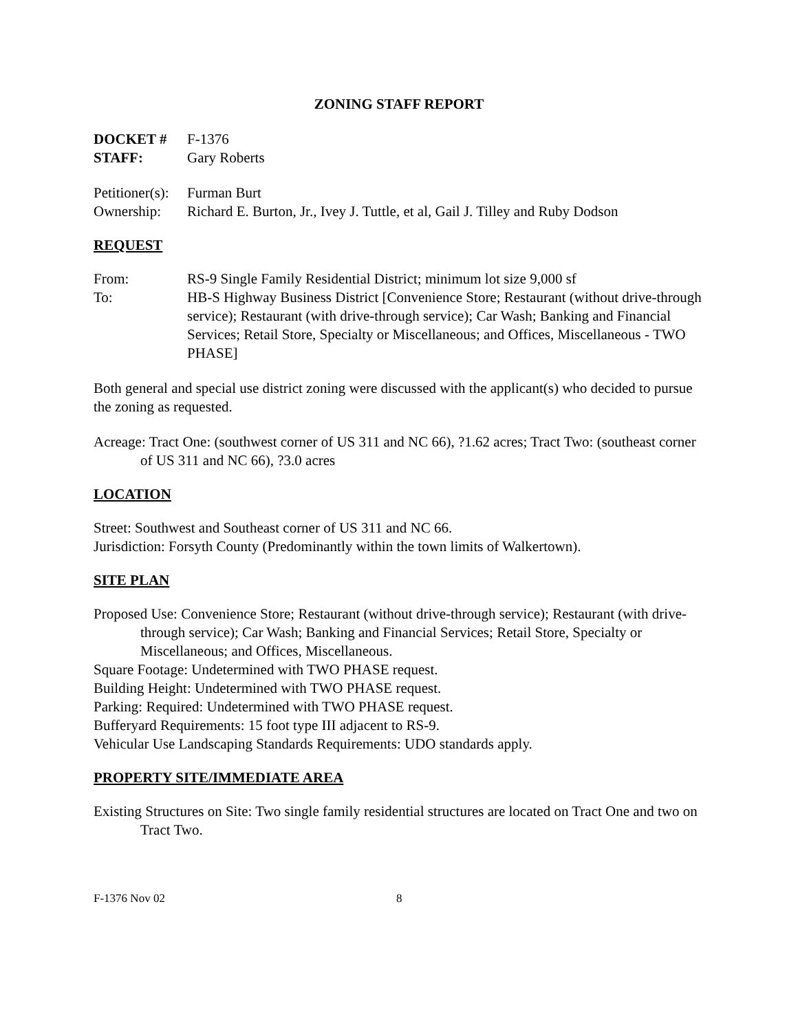ZONING STAFF REPORT
DOCKET # F-1376
STAFF: Gary Roberts
Petitioner(s): Furman Burt
Ownership: Richard E. Burton, Jr., Ivey J. Tuttle, et al, Gail J. Tilley and Ruby Dodson
REQUEST
From: RS-9 Single Family Residential District; minimum lot size 9,000 sf
To: HB-S Highway Business District [Convenience Store; Restaurant (without drive-through service); Restaurant (with drive-through service); Car Wash; Banking and Financial Services; Retail Store, Specialty or Miscellaneous; and Offices, Miscellaneous - TWO PHASE]
Both general and special use district zoning were discussed with the applicant(s) who decided to pursue the zoning as requested.
Acreage: Tract One: (southwest corner of US 311 and NC 66), ?1.62 acres; Tract Two: (southeast corner of US 311 and NC 66), ?3.0 acres
LOCATION
Street: Southwest and Southeast corner of US 311 and NC 66.
Jurisdiction: Forsyth County (Predominantly within the town limits of Walkertown).
SITE PLAN
Proposed Use: Convenience Store; Restaurant (without drive-through service); Restaurant (with drive-through service); Car Wash; Banking and Financial Services; Retail Store, Specialty or Miscellaneous; and Offices, Miscellaneous.
Square Footage: Undetermined with TWO PHASE request.
Building Height: Undetermined with TWO PHASE request.
Parking: Required: Undetermined with TWO PHASE request.
Bufferyard Requirements: 15 foot type III adjacent to RS-9.
Vehicular Use Landscaping Standards Requirements: UDO standards apply.
PROPERTY SITE/IMMEDIATE AREA
Existing Structures on Site: Two single family residential structures are located on Tract One and two on Tract Two.
F-1376 Nov 02 8